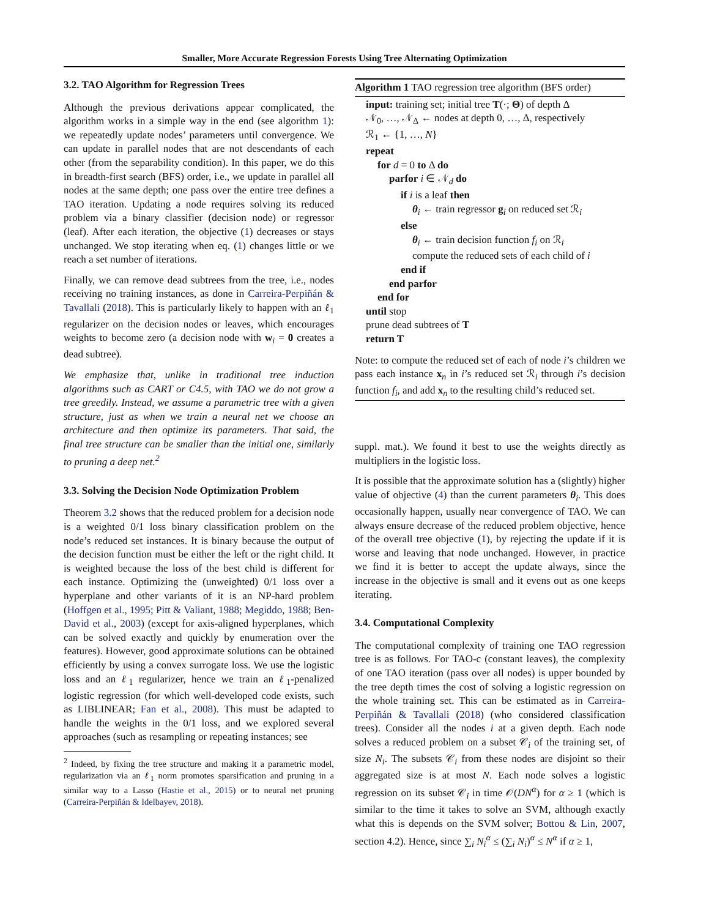Smaller, More Accurate Regression Forests Using Tree Alternating Optimization
3.2. TAO Algorithm for Regression Trees
Although the previous derivations appear complicated, the algorithm works in a simple way in the end (see algorithm 1): we repeatedly update nodes’ parameters until convergence. We can update in parallel nodes that are not descendants of each other (from the separability condition). In this paper, we do this in breadth-first search (BFS) order, i.e., we update in parallel all nodes at the same depth; one pass over the entire tree defines a TAO iteration. Updating a node requires solving its reduced problem via a binary classifier (decision node) or regressor (leaf). After each iteration, the objective (1) decreases or stays unchanged. We stop iterating when eq. (1) changes little or we reach a set number of iterations.
Finally, we can remove dead subtrees from the tree, i.e., nodes receiving no training instances, as done in Carreira-Perpiñán & Tavallali (2018). This is particularly likely to happen with an ℓ<sub>1</sub> regularizer on the decision nodes or leaves, which encourages weights to become zero (a decision node with w<sub>i</sub> = 0 creates a dead subtree).
We emphasize that, unlike in traditional tree induction algorithms such as CART or C4.5, with TAO we do not grow a tree greedily. Instead, we assume a parametric tree with a given structure, just as when we train a neural net we choose an architecture and then optimize its parameters. That said, the final tree structure can be smaller than the initial one, similarly to pruning a deep net.<sup>2</sup>
3.3. Solving the Decision Node Optimization Problem
Theorem 3.2 shows that the reduced problem for a decision node is a weighted 0/1 loss binary classification problem on the node’s reduced set instances. It is binary because the output of the decision function must be either the left or the right child. It is weighted because the loss of the best child is different for each instance. Optimizing the (unweighted) 0/1 loss over a hyperplane and other variants of it is an NP-hard problem (Hoffgen et al., 1995; Pitt & Valiant, 1988; Megiddo, 1988; Ben-David et al., 2003) (except for axis-aligned hyperplanes, which can be solved exactly and quickly by enumeration over the features). However, good approximate solutions can be obtained efficiently by using a convex surrogate loss. We use the logistic loss and an ℓ<sub>1</sub> regularizer, hence we train an ℓ<sub>1</sub>-penalized logistic regression (for which well-developed code exists, such as LIBLINEAR; Fan et al., 2008). This must be adapted to handle the weights in the 0/1 loss, and we explored several approaches (such as resampling or repeating instances; see
<sup>2</sup> Indeed, by fixing the tree structure and making it a parametric model, regularization via an ℓ<sub>1</sub> norm promotes sparsification and pruning in a similar way to a Lasso (Hastie et al., 2015) or to neural net pruning (Carreira-Perpiñán & Idelbayev, 2018).
Algorithm 1 TAO regression tree algorithm (BFS order)
input: training set; initial tree T(·; Θ) of depth Δ
𝒩<sub>0</sub>, …, 𝒩<sub>Δ</sub> ← nodes at depth 0, …, Δ, respectively
ℛ<sub>1</sub> ← {1, …, N}
repeat
for d = 0 to Δ do
parfor i ∈ 𝒩<sub>d</sub> do
if i is a leaf then
θ<sub>i</sub> ← train regressor g<sub>i</sub> on reduced set ℛ<sub>i</sub>
else
θ<sub>i</sub> ← train decision function f<sub>i</sub> on ℛ<sub>i</sub>
compute the reduced sets of each child of i
end if
end parfor
end for
until stop
prune dead subtrees of T
return T
Note: to compute the reduced set of each of node i’s children we pass each instance x<sub>n</sub> in i’s reduced set ℛ<sub>i</sub> through i’s decision function f<sub>i</sub>, and add x<sub>n</sub> to the resulting child’s reduced set.
suppl. mat.). We found it best to use the weights directly as multipliers in the logistic loss.
It is possible that the approximate solution has a (slightly) higher value of objective (4) than the current parameters θ<sub>i</sub>. This does occasionally happen, usually near convergence of TAO. We can always ensure decrease of the reduced problem objective, hence of the overall tree objective (1), by rejecting the update if it is worse and leaving that node unchanged. However, in practice we find it is better to accept the update always, since the increase in the objective is small and it evens out as one keeps iterating.
3.4. Computational Complexity
The computational complexity of training one TAO regression tree is as follows. For TAO-c (constant leaves), the complexity of one TAO iteration (pass over all nodes) is upper bounded by the tree depth times the cost of solving a logistic regression on the whole training set. This can be estimated as in Carreira-Perpiñán & Tavallali (2018) (who considered classification trees). Consider all the nodes i at a given depth. Each node solves a reduced problem on a subset 𝒞<sub>i</sub> of the training set, of size N<sub>i</sub>. The subsets 𝒞<sub>i</sub> from these nodes are disjoint so their aggregated size is at most N. Each node solves a logistic regression on its subset 𝒞<sub>i</sub> in time 𝒪(DN<sup>α</sup>) for α ≥ 1 (which is similar to the time it takes to solve an SVM, although exactly what this is depends on the SVM solver; Bottou & Lin, 2007, section 4.2). Hence, since ∑<sub>i</sub> N<sub>i</sub><sup>α</sup> ≤ (∑<sub>i</sub> N<sub>i</sub>)<sup>α</sup> ≤ N<sup>α</sup> if α ≥ 1,